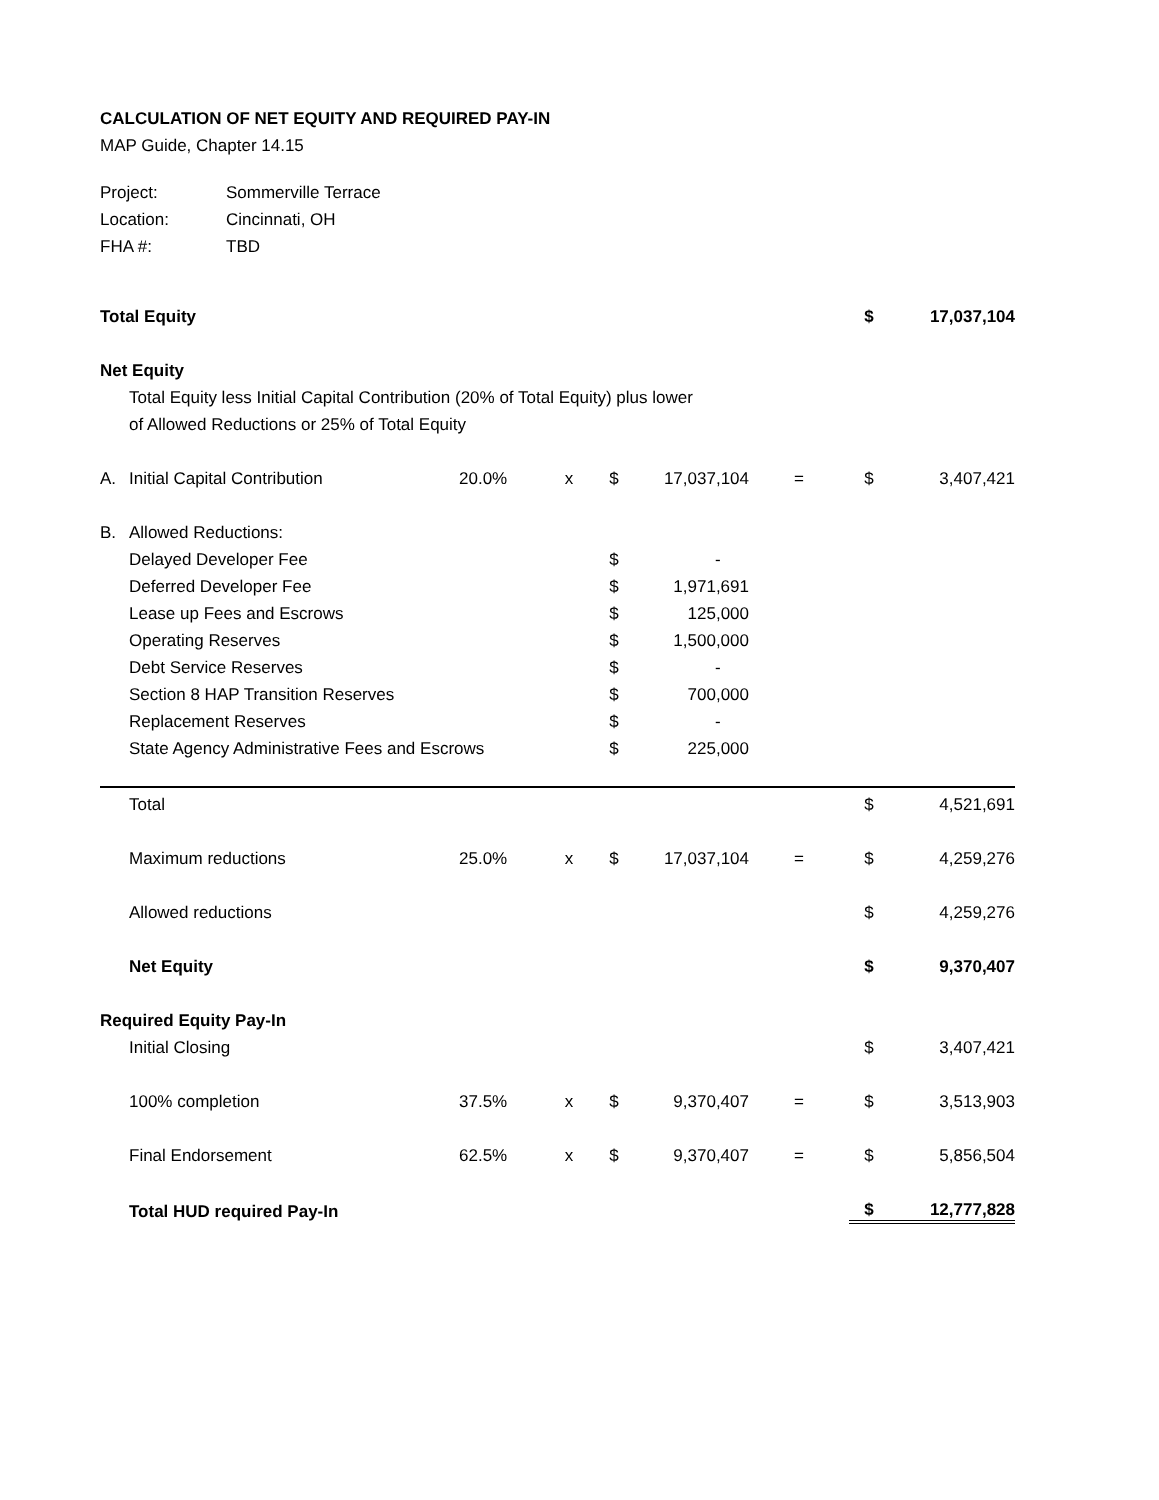CALCULATION OF NET EQUITY AND REQUIRED PAY-IN
MAP Guide, Chapter 14.15
| Project: | Sommerville Terrace |
| Location: | Cincinnati, OH |
| FHA #: | TBD |
| Total Equity | | | | | | | $ | 17,037,104 |
| Net Equity | | | | | | | | |
| | Total Equity less Initial Capital Contribution (20% of Total Equity) plus lower | | | | | | | |
| | of Allowed Reductions or 25% of Total Equity | | | | | | | |
| A. | Initial Capital Contribution | 20.0% | x | $ | 17,037,104 | = | $ | 3,407,421 |
| B. | Allowed Reductions: | | | | | | | |
| | Delayed Developer Fee | | | $ | - | | | |
| | Deferred Developer Fee | | | $ | 1,971,691 | | | |
| | Lease up Fees and Escrows | | | $ | 125,000 | | | |
| | Operating Reserves | | | $ | 1,500,000 | | | |
| | Debt Service Reserves | | | $ | - | | | |
| | Section 8 HAP Transition Reserves | | | $ | 700,000 | | | |
| | Replacement Reserves | | | $ | - | | | |
| | State Agency Administrative Fees and Escrows | | | $ | 225,000 | | | |
| | Total | | | | | | $ | 4,521,691 |
| | Maximum reductions | 25.0% | x | $ | 17,037,104 | = | $ | 4,259,276 |
| | Allowed reductions | | | | | | $ | 4,259,276 |
| | Net Equity | | | | | | $ | 9,370,407 |
| Required Equity Pay-In | | | | | | | | |
| | Initial Closing | | | | | | $ | 3,407,421 |
| | 100% completion | 37.5% | x | $ | 9,370,407 | = | $ | 3,513,903 |
| | Final Endorsement | 62.5% | x | $ | 9,370,407 | = | $ | 5,856,504 |
| | Total HUD required Pay-In | | | | | | $ | 12,777,828 |